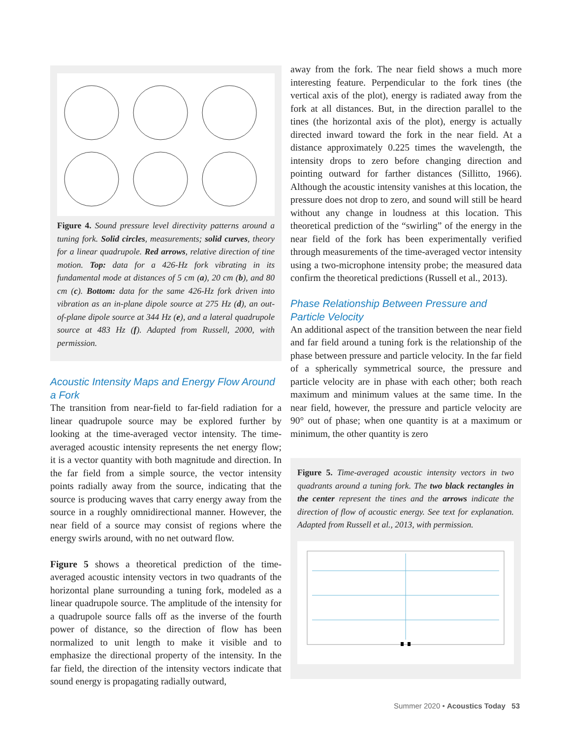Figure 4. Sound pressure level directivity patterns around a tuning fork. Solid circles, measurements; solid curves, theory for a linear quadrupole. Red arrows, relative direction of tine motion. Top: data for a 426-Hz fork vibrating in its fundamental mode at distances of 5 cm (a), 20 cm (b), and 80 cm (c). Bottom: data for the same 426-Hz fork driven into vibration as an in-plane dipole source at 275 Hz (d), an out-of-plane dipole source at 344 Hz (e), and a lateral quadrupole source at 483 Hz (f). Adapted from Russell, 2000, with permission.
Acoustic Intensity Maps and Energy Flow Around a Fork
The transition from near-field to far-field radiation for a linear quadrupole source may be explored further by looking at the time-averaged vector intensity. The time-averaged acoustic intensity represents the net energy flow; it is a vector quantity with both magnitude and direction. In the far field from a simple source, the vector intensity points radially away from the source, indicating that the source is producing waves that carry energy away from the source in a roughly omnidirectional manner. However, the near field of a source may consist of regions where the energy swirls around, with no net outward flow.
Figure 5 shows a theoretical prediction of the time-averaged acoustic intensity vectors in two quadrants of the horizontal plane surrounding a tuning fork, modeled as a linear quadrupole source. The amplitude of the intensity for a quadrupole source falls off as the inverse of the fourth power of distance, so the direction of flow has been normalized to unit length to make it visible and to emphasize the directional property of the intensity. In the far field, the direction of the intensity vectors indicate that sound energy is propagating radially outward,
away from the fork. The near field shows a much more interesting feature. Perpendicular to the fork tines (the vertical axis of the plot), energy is radiated away from the fork at all distances. But, in the direction parallel to the tines (the horizontal axis of the plot), energy is actually directed inward toward the fork in the near field. At a distance approximately 0.225 times the wavelength, the intensity drops to zero before changing direction and pointing outward for farther distances (Sillitto, 1966). Although the acoustic intensity vanishes at this location, the pressure does not drop to zero, and sound will still be heard without any change in loudness at this location. This theoretical prediction of the “swirling” of the energy in the near field of the fork has been experimentally verified through measurements of the time-averaged vector intensity using a two-microphone intensity probe; the measured data confirm the theoretical predictions (Russell et al., 2013).
Phase Relationship Between Pressure and Particle Velocity
An additional aspect of the transition between the near field and far field around a tuning fork is the relationship of the phase between pressure and particle velocity. In the far field of a spherically symmetrical source, the pressure and particle velocity are in phase with each other; both reach maximum and minimum values at the same time. In the near field, however, the pressure and particle velocity are 90° out of phase; when one quantity is at a maximum or minimum, the other quantity is zero
Figure 5. Time-averaged acoustic intensity vectors in two quadrants around a tuning fork. The two black rectangles in the center represent the tines and the arrows indicate the direction of flow of acoustic energy. See text for explanation. Adapted from Russell et al., 2013, with permission.
Summer 2020 • Acoustics Today 53